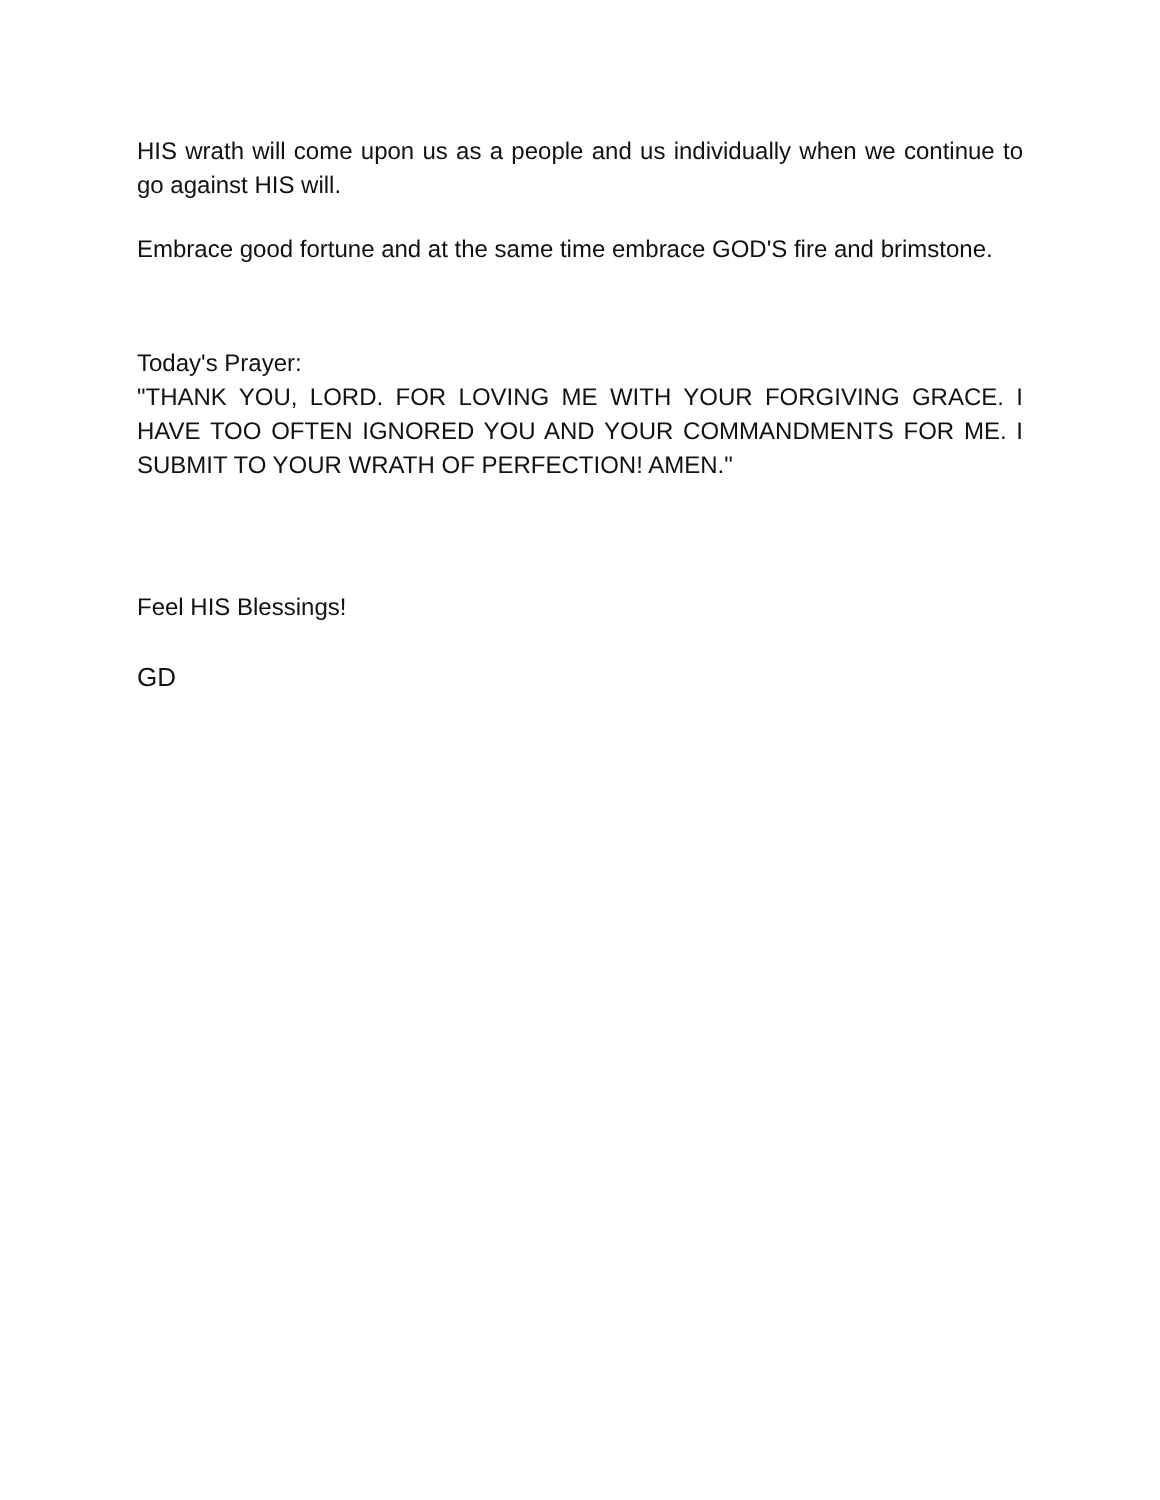HIS wrath will come upon us as a people and us individually when we continue to go against HIS will.
Embrace good fortune and at the same time embrace GOD'S fire and brimstone.
Today's Prayer:
"THANK YOU, LORD. FOR LOVING ME WITH YOUR FORGIVING GRACE. I HAVE TOO OFTEN IGNORED YOU AND YOUR COMMANDMENTS FOR ME. I SUBMIT TO YOUR WRATH OF PERFECTION! AMEN."
Feel HIS Blessings!
GD